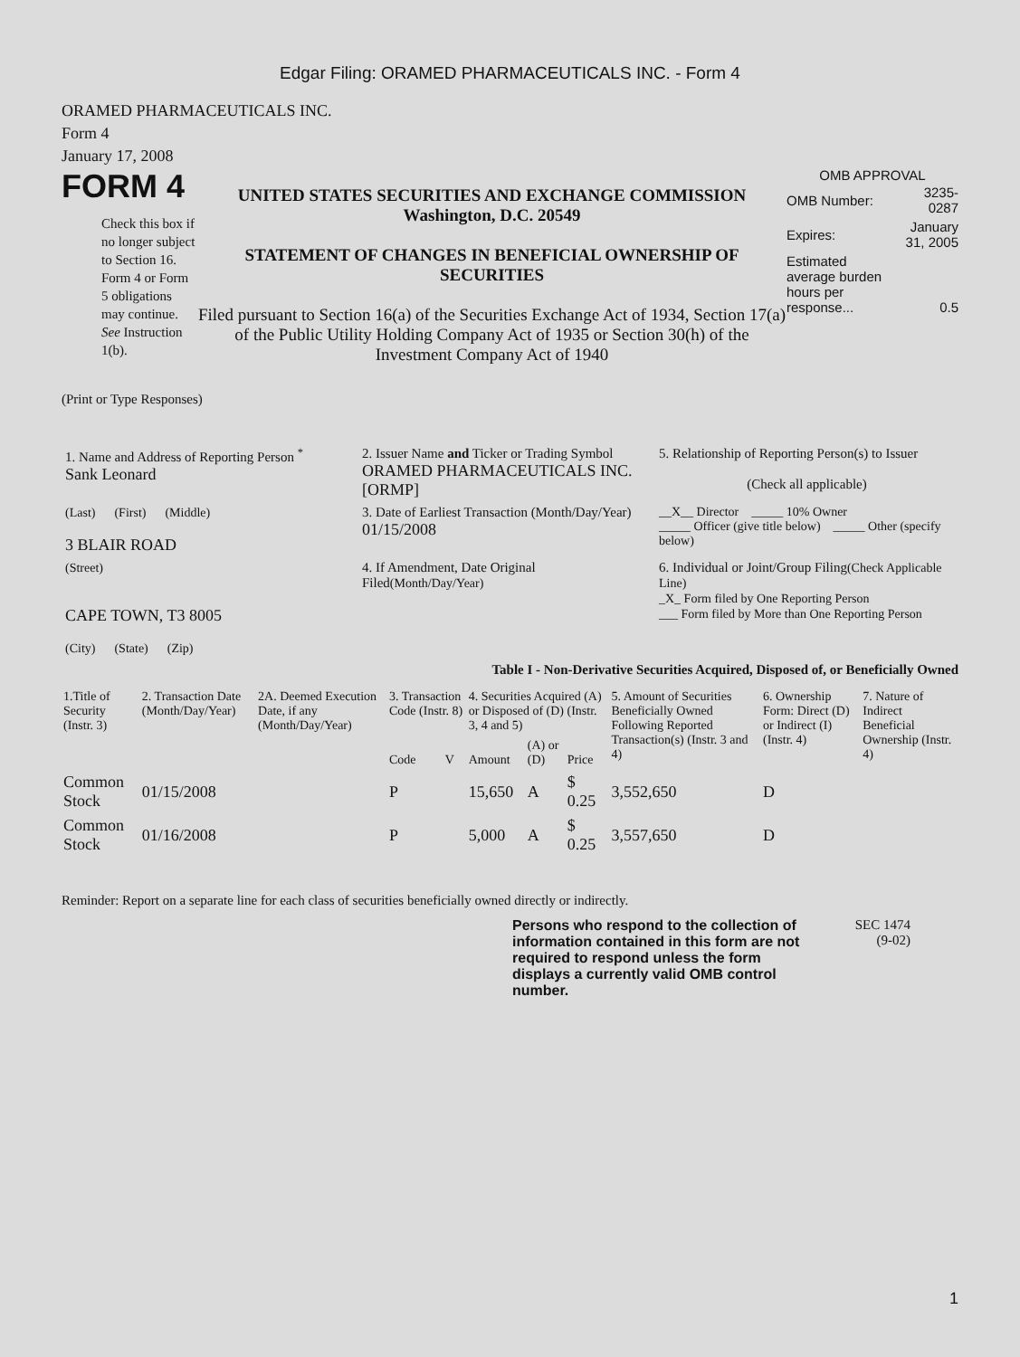Edgar Filing: ORAMED PHARMACEUTICALS INC. - Form 4
ORAMED PHARMACEUTICALS INC.
Form 4
January 17, 2008
FORM 4
Check this box if no longer subject to Section 16. Form 4 or Form 5 obligations may continue. See Instruction 1(b).
UNITED STATES SECURITIES AND EXCHANGE COMMISSION
Washington, D.C. 20549
STATEMENT OF CHANGES IN BENEFICIAL OWNERSHIP OF SECURITIES
Filed pursuant to Section 16(a) of the Securities Exchange Act of 1934, Section 17(a) of the Public Utility Holding Company Act of 1935 or Section 30(h) of the Investment Company Act of 1940
OMB APPROVAL
| OMB Number: | 3235-0287 |
| Expires: | January 31, 2005 |
| Estimated average burden hours per response... | 0.5 |
(Print or Type Responses)
| 1. Name and Address of Reporting Person <sup>*</sup> Sank Leonard | 2. Issuer Name and Ticker or Trading Symbol ORAMED PHARMACEUTICALS INC. [ORMP] | 5. Relationship of Reporting Person(s) to Issuer (Check all applicable) |
| (Last) (First) (Middle) 3 BLAIR ROAD | 3. Date of Earliest Transaction (Month/Day/Year) 01/15/2008 | __X__ Director _____ 10% Owner _____ Officer (give title below) _____ Other (specify below) |
| (Street) CAPE TOWN, T3 8005 (City) (State) (Zip) | 4. If Amendment, Date Original Filed (Month/Day/Year) | 6. Individual or Joint/Group Filing (Check Applicable Line) _X_ Form filed by One Reporting Person ___ Form filed by More than One Reporting Person |
Table I - Non-Derivative Securities Acquired, Disposed of, or Beneficially Owned
| 1.Title of Security (Instr. 3) | 2. Transaction Date (Month/Day/Year) | 2A. Deemed Execution Date, if any (Month/Day/Year) | 3. Transaction Code (Instr. 8) | | 4. Securities Acquired (A) or Disposed of (D) (Instr. 3, 4 and 5) | | | 5. Amount of Securities Beneficially Owned Following Reported Transaction(s) (Instr. 3 and 4) | 6. Ownership Form: Direct (D) or Indirect (I) (Instr. 4) | 7. Nature of Indirect Beneficial Ownership (Instr. 4) |
| --- | --- | --- | --- | --- | --- | --- | --- | --- | --- | --- |
| | | | Code | V | Amount | (A) or (D) | Price | | | |
| Common Stock | 01/15/2008 | | P | | 15,650 | A | $ 0.25 | 3,552,650 | D | |
| Common Stock | 01/16/2008 | | P | | 5,000 | A | $ 0.25 | 3,557,650 | D | |
Reminder: Report on a separate line for each class of securities beneficially owned directly or indirectly.
Persons who respond to the collection of information contained in this form are not required to respond unless the form displays a currently valid OMB control number.
SEC 1474
(9-02)
1